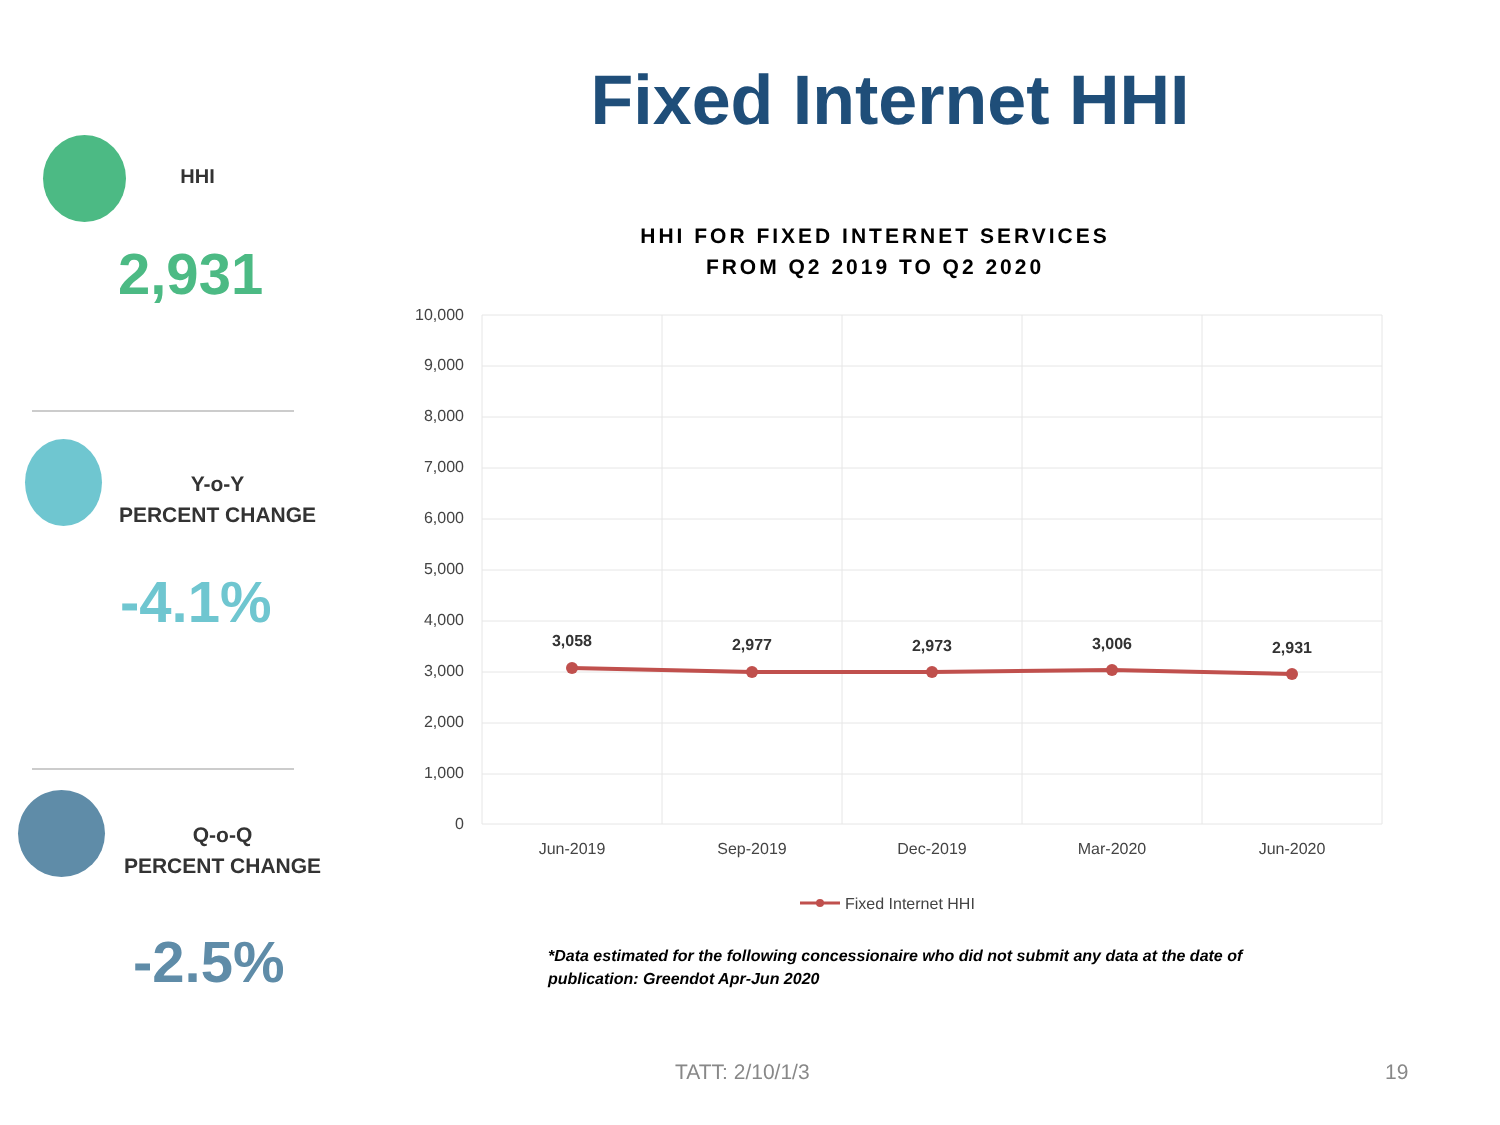Fixed Internet HHI
HHI
2,931
Y-o-Y
PERCENT CHANGE
-4.1%
Q-o-Q
PERCENT CHANGE
-2.5%
HHI FOR FIXED INTERNET SERVICES
FROM Q2 2019 TO Q2 2020
10,000
9,000
8,000
7,000
6,000
5,000
4,000
3,000
2,000
1,000
0
3,058
2,977
2,973
3,006
2,931
Jun-2019
Sep-2019
Dec-2019
Mar-2020
Jun-2020
Fixed Internet HHI
*Data estimated for the following concessionaire who did not submit any data at the date of publication: Greendot Apr-Jun 2020
TATT: 2/10/1/3 19